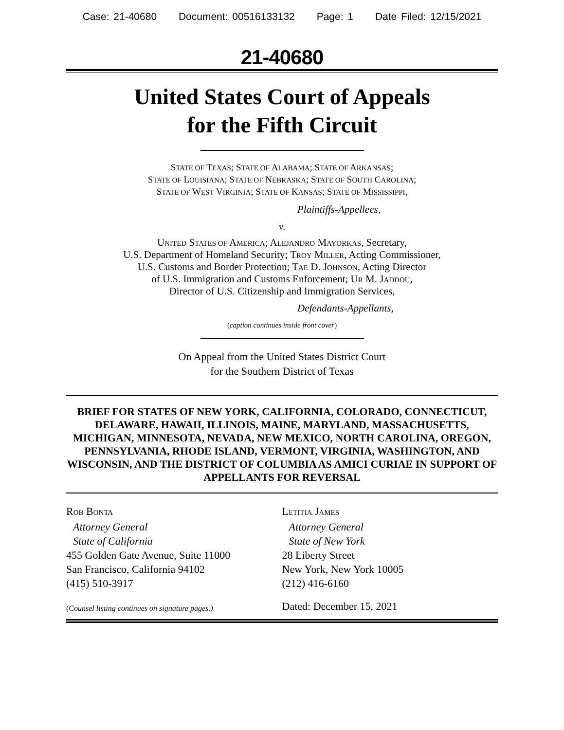Case: 21-40680 Document: 00516133132 Page: 1 Date Filed: 12/15/2021
21-40680
United States Court of Appeals
for the Fifth Circuit
STATE OF TEXAS; STATE OF ALABAMA; STATE OF ARKANSAS;
STATE OF LOUISIANA; STATE OF NEBRASKA; STATE OF SOUTH CAROLINA;
STATE OF WEST VIRGINIA; STATE OF KANSAS; STATE OF MISSISSIPPI,
Plaintiffs-Appellees,
v.
UNITED STATES OF AMERICA; ALEJANDRO MAYORKAS, Secretary,
U.S. Department of Homeland Security; TROY MILLER, Acting Commissioner,
U.S. Customs and Border Protection; TAE D. JOHNSON, Acting Director
of U.S. Immigration and Customs Enforcement; UR M. JADDOU,
Director of U.S. Citizenship and Immigration Services,
Defendants-Appellants,
(caption continues inside front cover)
On Appeal from the United States District Court
for the Southern District of Texas
BRIEF FOR STATES OF NEW YORK, CALIFORNIA, COLORADO, CONNECTICUT, DELAWARE, HAWAII, ILLINOIS, MAINE, MARYLAND, MASSACHUSETTS, MICHIGAN, MINNESOTA, NEVADA, NEW MEXICO, NORTH CAROLINA, OREGON, PENNSYLVANIA, RHODE ISLAND, VERMONT, VIRGINIA, WASHINGTON, AND WISCONSIN, AND THE DISTRICT OF COLUMBIA AS AMICI CURIAE IN SUPPORT OF APPELLANTS FOR REVERSAL
ROB BONTA
Attorney General
State of California
455 Golden Gate Avenue, Suite 11000
San Francisco, California 94102
(415) 510-3917
(Counsel listing continues on signature pages.)
LETITIA JAMES
Attorney General
State of New York
28 Liberty Street
New York, New York 10005
(212) 416-6160
Dated: December 15, 2021